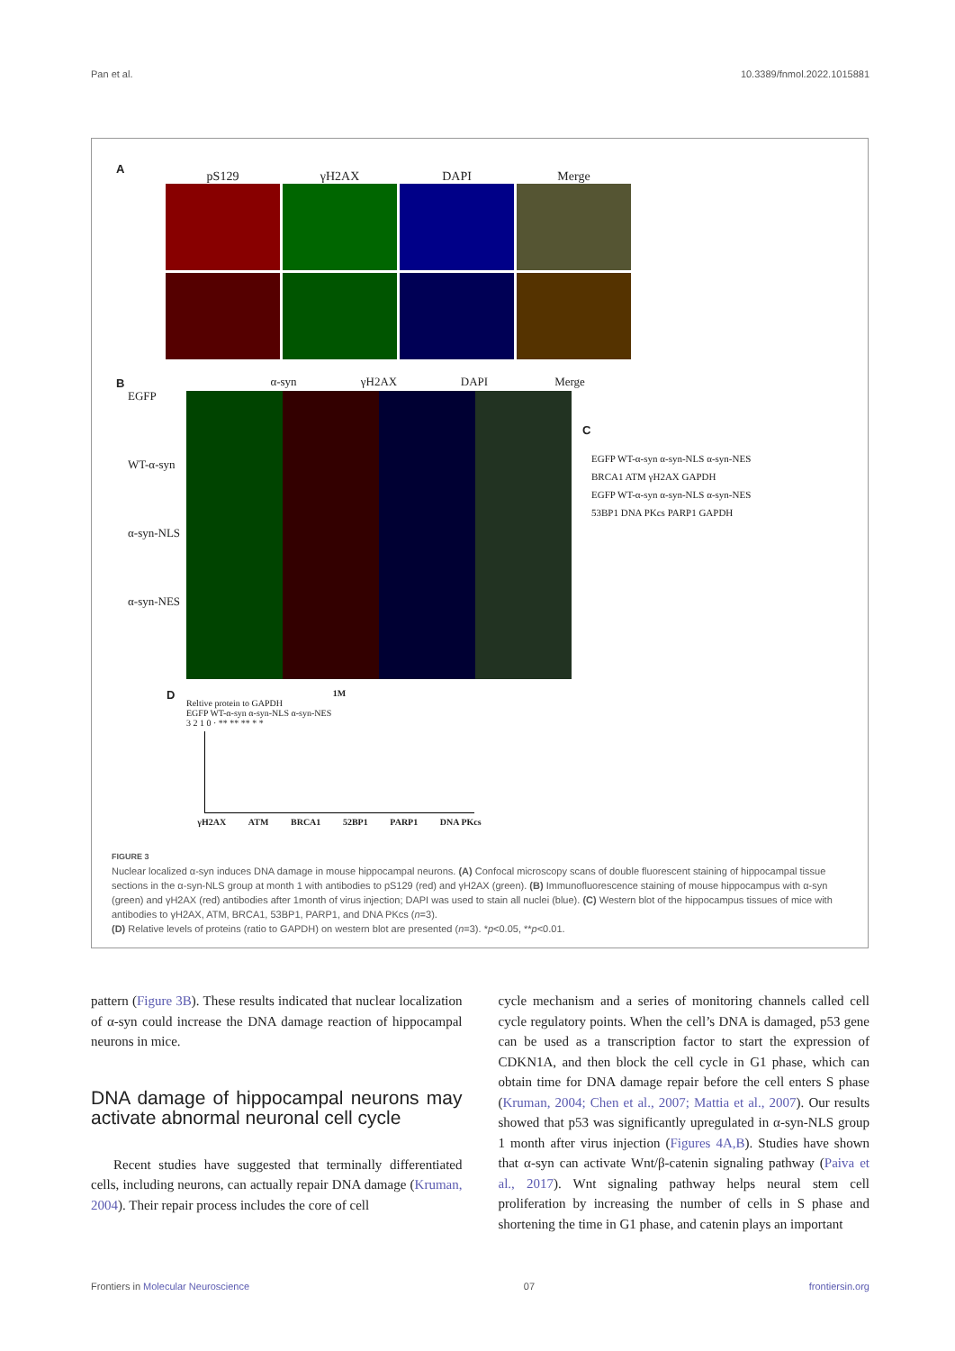Pan et al. 10.3389/fnmol.2022.1015881
A
pS129 γH2AX DAPI Merge
B
α-syn γH2AX DAPI Merge
EGFP
WT-α-syn
α-syn-NLS
α-syn-NES
C
EGFP WT-α-syn α-syn-NLS α-syn-NES
BRCA1 ATM γH2AX GAPDH
EGFP WT-α-syn α-syn-NLS α-syn-NES
53BP1 DNA PKcs PARP1 GAPDH
D
1M
Reltive protein to GAPDH
EGFP WT-α-syn α-syn-NLS α-syn-NES
3 2 1 0 · ** ** ** * *
γH2AX ATM BRCA1 52BP1 PARP1 DNA PKcs
FIGURE 3
Nuclear localized α-syn induces DNA damage in mouse hippocampal neurons. (A) Confocal microscopy scans of double fluorescent staining of hippocampal tissue sections in the α-syn-NLS group at month 1 with antibodies to pS129 (red) and γH2AX (green). (B) Immunofluorescence staining of mouse hippocampus with α-syn (green) and γH2AX (red) antibodies after 1month of virus injection; DAPI was used to stain all nuclei (blue). (C) Western blot of the hippocampus tissues of mice with antibodies to γH2AX, ATM, BRCA1, 53BP1, PARP1, and DNA PKcs (n=3).
(D) Relative levels of proteins (ratio to GAPDH) on western blot are presented (n=3). *p<0.05, **p<0.01.
pattern (Figure 3B). These results indicated that nuclear localization of α-syn could increase the DNA damage reaction of hippocampal neurons in mice.
DNA damage of hippocampal neurons may activate abnormal neuronal cell cycle
Recent studies have suggested that terminally differentiated cells, including neurons, can actually repair DNA damage (Kruman, 2004). Their repair process includes the core of cell
cycle mechanism and a series of monitoring channels called cell cycle regulatory points. When the cell’s DNA is damaged, p53 gene can be used as a transcription factor to start the expression of CDKN1A, and then block the cell cycle in G1 phase, which can obtain time for DNA damage repair before the cell enters S phase (Kruman, 2004; Chen et al., 2007; Mattia et al., 2007). Our results showed that p53 was significantly upregulated in α-syn-NLS group 1 month after virus injection (Figures 4A,B). Studies have shown that α-syn can activate Wnt/β-catenin signaling pathway (Paiva et al., 2017). Wnt signaling pathway helps neural stem cell proliferation by increasing the number of cells in S phase and shortening the time in G1 phase, and catenin plays an important
Frontiers in Molecular Neuroscience 07 frontiersin.org